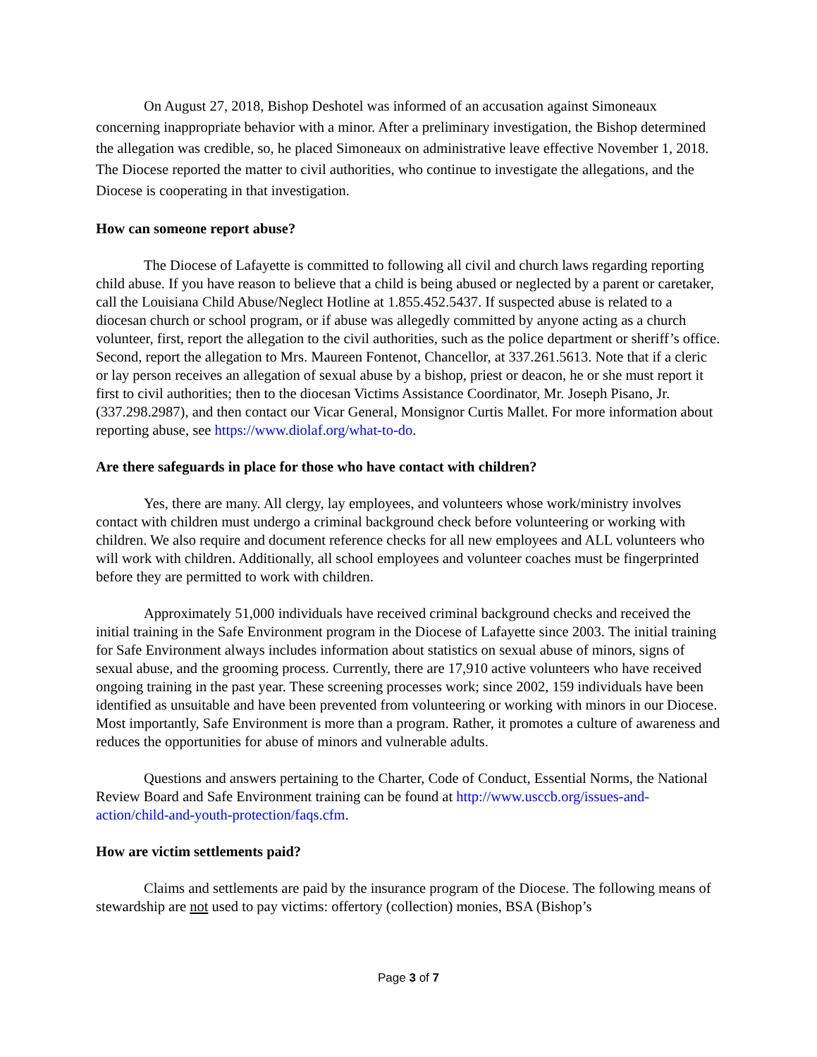On August 27, 2018, Bishop Deshotel was informed of an accusation against Simoneaux concerning inappropriate behavior with a minor. After a preliminary investigation, the Bishop determined the allegation was credible, so, he placed Simoneaux on administrative leave effective November 1, 2018. The Diocese reported the matter to civil authorities, who continue to investigate the allegations, and the Diocese is cooperating in that investigation.
How can someone report abuse?
The Diocese of Lafayette is committed to following all civil and church laws regarding reporting child abuse. If you have reason to believe that a child is being abused or neglected by a parent or caretaker, call the Louisiana Child Abuse/Neglect Hotline at 1.855.452.5437. If suspected abuse is related to a diocesan church or school program, or if abuse was allegedly committed by anyone acting as a church volunteer, first, report the allegation to the civil authorities, such as the police department or sheriff’s office. Second, report the allegation to Mrs. Maureen Fontenot, Chancellor, at 337.261.5613. Note that if a cleric or lay person receives an allegation of sexual abuse by a bishop, priest or deacon, he or she must report it first to civil authorities; then to the diocesan Victims Assistance Coordinator, Mr. Joseph Pisano, Jr. (337.298.2987), and then contact our Vicar General, Monsignor Curtis Mallet. For more information about reporting abuse, see https://www.diolaf.org/what-to-do.
Are there safeguards in place for those who have contact with children?
Yes, there are many. All clergy, lay employees, and volunteers whose work/ministry involves contact with children must undergo a criminal background check before volunteering or working with children. We also require and document reference checks for all new employees and ALL volunteers who will work with children. Additionally, all school employees and volunteer coaches must be fingerprinted before they are permitted to work with children.
Approximately 51,000 individuals have received criminal background checks and received the initial training in the Safe Environment program in the Diocese of Lafayette since 2003. The initial training for Safe Environment always includes information about statistics on sexual abuse of minors, signs of sexual abuse, and the grooming process. Currently, there are 17,910 active volunteers who have received ongoing training in the past year. These screening processes work; since 2002, 159 individuals have been identified as unsuitable and have been prevented from volunteering or working with minors in our Diocese. Most importantly, Safe Environment is more than a program. Rather, it promotes a culture of awareness and reduces the opportunities for abuse of minors and vulnerable adults.
Questions and answers pertaining to the Charter, Code of Conduct, Essential Norms, the National Review Board and Safe Environment training can be found at http://www.usccb.org/issues-and-action/child-and-youth-protection/faqs.cfm.
How are victim settlements paid?
Claims and settlements are paid by the insurance program of the Diocese. The following means of stewardship are not used to pay victims: offertory (collection) monies, BSA (Bishop’s
Page 3 of 7